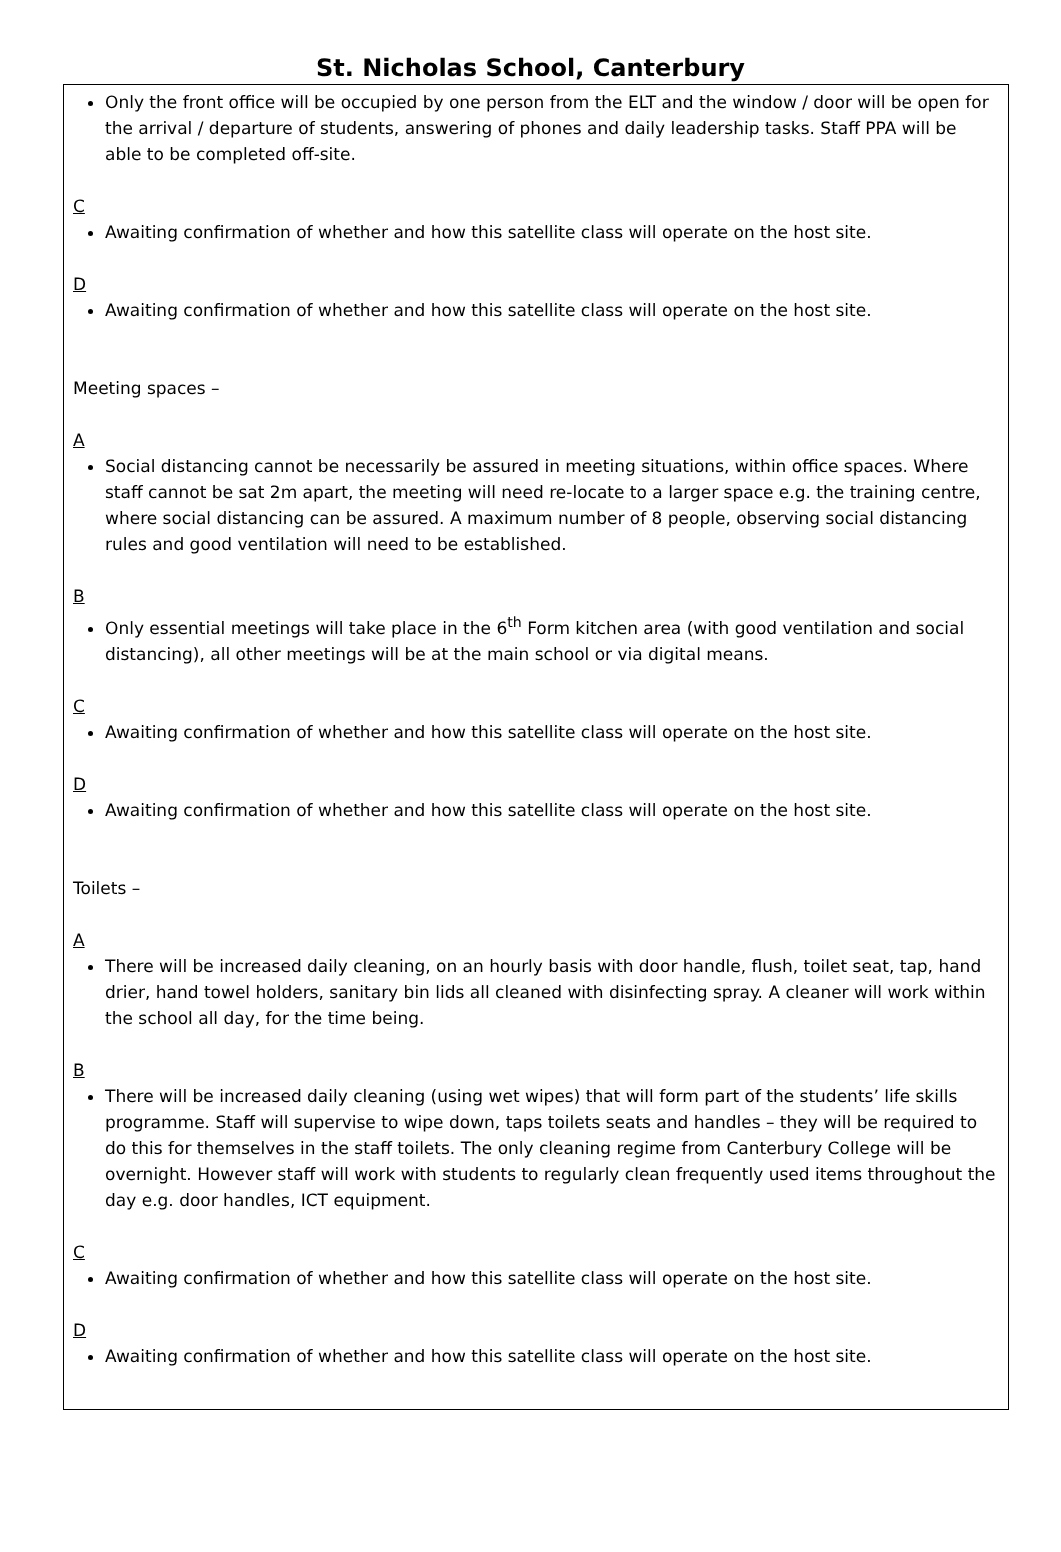St. Nicholas School, Canterbury
Only the front office will be occupied by one person from the ELT and the window / door will be open for the arrival / departure of students, answering of phones and daily leadership tasks. Staff PPA will be able to be completed off-site.
C
Awaiting confirmation of whether and how this satellite class will operate on the host site.
D
Awaiting confirmation of whether and how this satellite class will operate on the host site.
Meeting spaces –
A
Social distancing cannot be necessarily be assured in meeting situations, within office spaces. Where staff cannot be sat 2m apart, the meeting will need re-locate to a larger space e.g. the training centre, where social distancing can be assured. A maximum number of 8 people, observing social distancing rules and good ventilation will need to be established.
B
Only essential meetings will take place in the 6<sup>th</sup> Form kitchen area (with good ventilation and social distancing), all other meetings will be at the main school or via digital means.
C
Awaiting confirmation of whether and how this satellite class will operate on the host site.
D
Awaiting confirmation of whether and how this satellite class will operate on the host site.
Toilets –
A
There will be increased daily cleaning, on an hourly basis with door handle, flush, toilet seat, tap, hand drier, hand towel holders, sanitary bin lids all cleaned with disinfecting spray. A cleaner will work within the school all day, for the time being.
B
There will be increased daily cleaning (using wet wipes) that will form part of the students’ life skills programme. Staff will supervise to wipe down, taps toilets seats and handles – they will be required to do this for themselves in the staff toilets. The only cleaning regime from Canterbury College will be overnight. However staff will work with students to regularly clean frequently used items throughout the day e.g. door handles, ICT equipment.
C
Awaiting confirmation of whether and how this satellite class will operate on the host site.
D
Awaiting confirmation of whether and how this satellite class will operate on the host site.